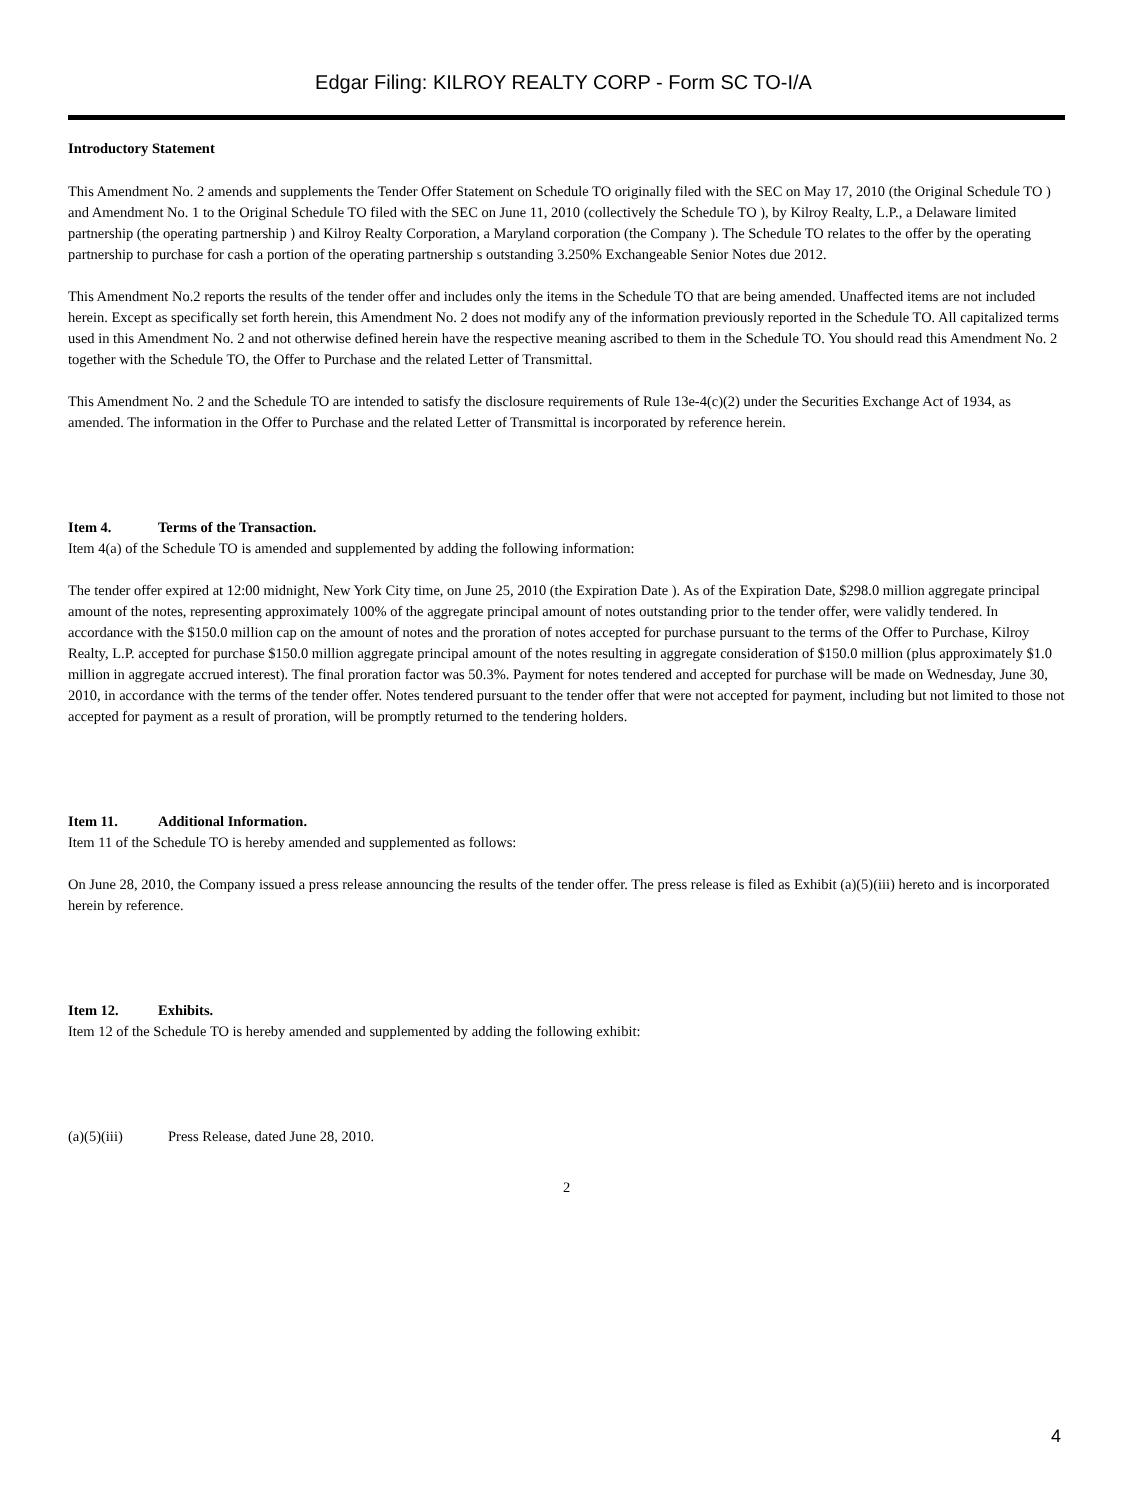Edgar Filing: KILROY REALTY CORP - Form SC TO-I/A
Introductory Statement
This Amendment No. 2 amends and supplements the Tender Offer Statement on Schedule TO originally filed with the SEC on May 17, 2010 (the Original Schedule TO ) and Amendment No. 1 to the Original Schedule TO filed with the SEC on June 11, 2010 (collectively the Schedule TO ), by Kilroy Realty, L.P., a Delaware limited partnership (the operating partnership ) and Kilroy Realty Corporation, a Maryland corporation (the Company ). The Schedule TO relates to the offer by the operating partnership to purchase for cash a portion of the operating partnership s outstanding 3.250% Exchangeable Senior Notes due 2012.
This Amendment No.2 reports the results of the tender offer and includes only the items in the Schedule TO that are being amended. Unaffected items are not included herein. Except as specifically set forth herein, this Amendment No. 2 does not modify any of the information previously reported in the Schedule TO. All capitalized terms used in this Amendment No. 2 and not otherwise defined herein have the respective meaning ascribed to them in the Schedule TO. You should read this Amendment No. 2 together with the Schedule TO, the Offer to Purchase and the related Letter of Transmittal.
This Amendment No. 2 and the Schedule TO are intended to satisfy the disclosure requirements of Rule 13e-4(c)(2) under the Securities Exchange Act of 1934, as amended. The information in the Offer to Purchase and the related Letter of Transmittal is incorporated by reference herein.
Item 4. Terms of the Transaction.
Item 4(a) of the Schedule TO is amended and supplemented by adding the following information:
The tender offer expired at 12:00 midnight, New York City time, on June 25, 2010 (the Expiration Date ). As of the Expiration Date, $298.0 million aggregate principal amount of the notes, representing approximately 100% of the aggregate principal amount of notes outstanding prior to the tender offer, were validly tendered. In accordance with the $150.0 million cap on the amount of notes and the proration of notes accepted for purchase pursuant to the terms of the Offer to Purchase, Kilroy Realty, L.P. accepted for purchase $150.0 million aggregate principal amount of the notes resulting in aggregate consideration of $150.0 million (plus approximately $1.0 million in aggregate accrued interest). The final proration factor was 50.3%. Payment for notes tendered and accepted for purchase will be made on Wednesday, June 30, 2010, in accordance with the terms of the tender offer. Notes tendered pursuant to the tender offer that were not accepted for payment, including but not limited to those not accepted for payment as a result of proration, will be promptly returned to the tendering holders.
Item 11. Additional Information.
Item 11 of the Schedule TO is hereby amended and supplemented as follows:
On June 28, 2010, the Company issued a press release announcing the results of the tender offer. The press release is filed as Exhibit (a)(5)(iii) hereto and is incorporated herein by reference.
Item 12. Exhibits.
Item 12 of the Schedule TO is hereby amended and supplemented by adding the following exhibit:
(a)(5)(iii) Press Release, dated June 28, 2010.
2
4